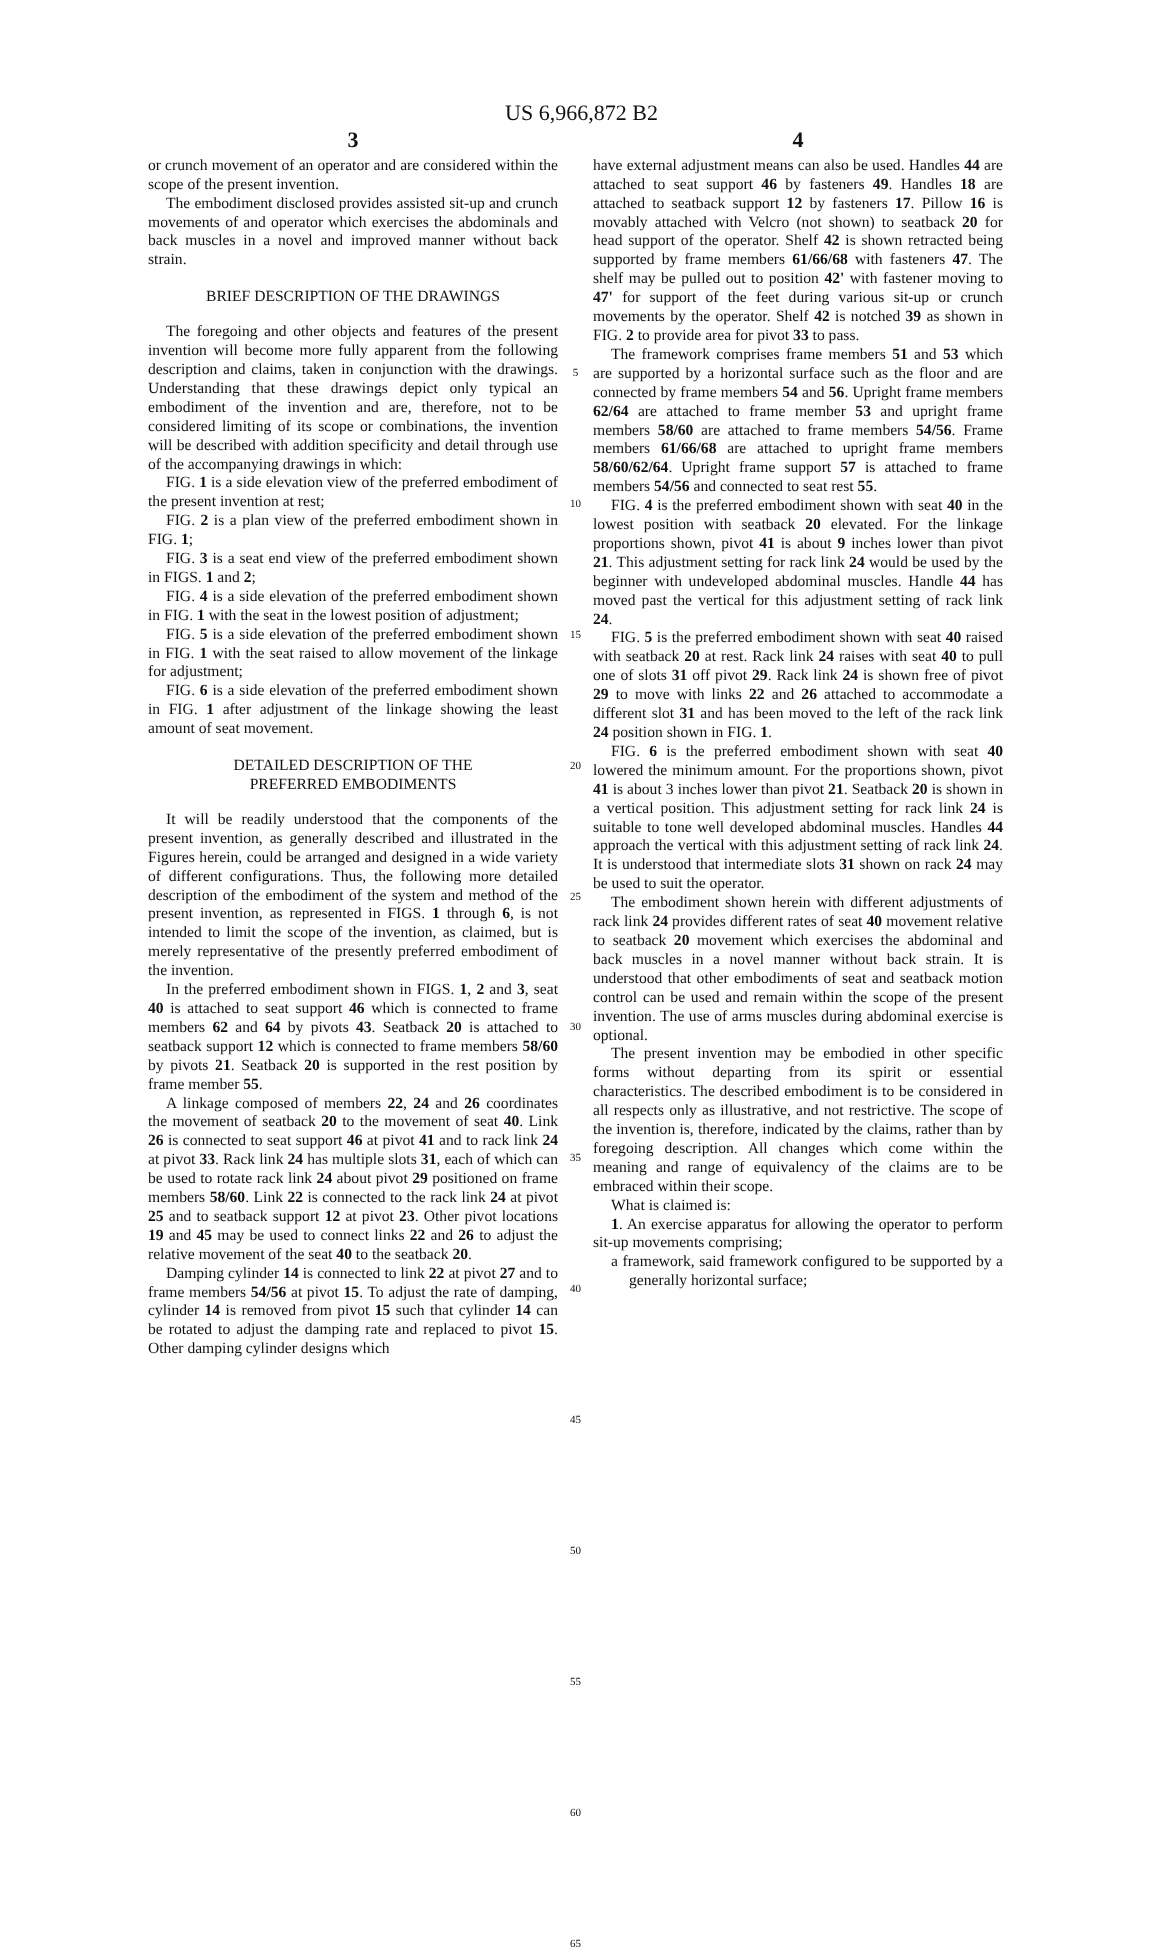US 6,966,872 B2
3
or crunch movement of an operator and are considered within the scope of the present invention.
The embodiment disclosed provides assisted sit-up and crunch movements of and operator which exercises the abdominals and back muscles in a novel and improved manner without back strain.
BRIEF DESCRIPTION OF THE DRAWINGS
The foregoing and other objects and features of the present invention will become more fully apparent from the following description and claims, taken in conjunction with the drawings. Understanding that these drawings depict only typical an embodiment of the invention and are, therefore, not to be considered limiting of its scope or combinations, the invention will be described with addition specificity and detail through use of the accompanying drawings in which:
FIG. 1 is a side elevation view of the preferred embodiment of the present invention at rest;
FIG. 2 is a plan view of the preferred embodiment shown in FIG. 1;
FIG. 3 is a seat end view of the preferred embodiment shown in FIGS. 1 and 2;
FIG. 4 is a side elevation of the preferred embodiment shown in FIG. 1 with the seat in the lowest position of adjustment;
FIG. 5 is a side elevation of the preferred embodiment shown in FIG. 1 with the seat raised to allow movement of the linkage for adjustment;
FIG. 6 is a side elevation of the preferred embodiment shown in FIG. 1 after adjustment of the linkage showing the least amount of seat movement.
DETAILED DESCRIPTION OF THE
PREFERRED EMBODIMENTS
It will be readily understood that the components of the present invention, as generally described and illustrated in the Figures herein, could be arranged and designed in a wide variety of different configurations. Thus, the following more detailed description of the embodiment of the system and method of the present invention, as represented in FIGS. 1 through 6, is not intended to limit the scope of the invention, as claimed, but is merely representative of the presently preferred embodiment of the invention.
In the preferred embodiment shown in FIGS. 1, 2 and 3, seat 40 is attached to seat support 46 which is connected to frame members 62 and 64 by pivots 43. Seatback 20 is attached to seatback support 12 which is connected to frame members 58/60 by pivots 21. Seatback 20 is supported in the rest position by frame member 55.
A linkage composed of members 22, 24 and 26 coordinates the movement of seatback 20 to the movement of seat 40. Link 26 is connected to seat support 46 at pivot 41 and to rack link 24 at pivot 33. Rack link 24 has multiple slots 31, each of which can be used to rotate rack link 24 about pivot 29 positioned on frame members 58/60. Link 22 is connected to the rack link 24 at pivot 25 and to seatback support 12 at pivot 23. Other pivot locations 19 and 45 may be used to connect links 22 and 26 to adjust the relative movement of the seat 40 to the seatback 20.
Damping cylinder 14 is connected to link 22 at pivot 27 and to frame members 54/56 at pivot 15. To adjust the rate of damping, cylinder 14 is removed from pivot 15 such that cylinder 14 can be rotated to adjust the damping rate and replaced to pivot 15. Other damping cylinder designs which
5
10
15
20
25
30
35
40
45
50
55
60
65
4
have external adjustment means can also be used. Handles 44 are attached to seat support 46 by fasteners 49. Handles 18 are attached to seatback support 12 by fasteners 17. Pillow 16 is movably attached with Velcro (not shown) to seatback 20 for head support of the operator. Shelf 42 is shown retracted being supported by frame members 61/66/68 with fasteners 47. The shelf may be pulled out to position 42' with fastener moving to 47' for support of the feet during various sit-up or crunch movements by the operator. Shelf 42 is notched 39 as shown in FIG. 2 to provide area for pivot 33 to pass.
The framework comprises frame members 51 and 53 which are supported by a horizontal surface such as the floor and are connected by frame members 54 and 56. Upright frame members 62/64 are attached to frame member 53 and upright frame members 58/60 are attached to frame members 54/56. Frame members 61/66/68 are attached to upright frame members 58/60/62/64. Upright frame support 57 is attached to frame members 54/56 and connected to seat rest 55.
FIG. 4 is the preferred embodiment shown with seat 40 in the lowest position with seatback 20 elevated. For the linkage proportions shown, pivot 41 is about 9 inches lower than pivot 21. This adjustment setting for rack link 24 would be used by the beginner with undeveloped abdominal muscles. Handle 44 has moved past the vertical for this adjustment setting of rack link 24.
FIG. 5 is the preferred embodiment shown with seat 40 raised with seatback 20 at rest. Rack link 24 raises with seat 40 to pull one of slots 31 off pivot 29. Rack link 24 is shown free of pivot 29 to move with links 22 and 26 attached to accommodate a different slot 31 and has been moved to the left of the rack link 24 position shown in FIG. 1.
FIG. 6 is the preferred embodiment shown with seat 40 lowered the minimum amount. For the proportions shown, pivot 41 is about 3 inches lower than pivot 21. Seatback 20 is shown in a vertical position. This adjustment setting for rack link 24 is suitable to tone well developed abdominal muscles. Handles 44 approach the vertical with this adjustment setting of rack link 24. It is understood that intermediate slots 31 shown on rack 24 may be used to suit the operator.
The embodiment shown herein with different adjustments of rack link 24 provides different rates of seat 40 movement relative to seatback 20 movement which exercises the abdominal and back muscles in a novel manner without back strain. It is understood that other embodiments of seat and seatback motion control can be used and remain within the scope of the present invention. The use of arms muscles during abdominal exercise is optional.
The present invention may be embodied in other specific forms without departing from its spirit or essential characteristics. The described embodiment is to be considered in all respects only as illustrative, and not restrictive. The scope of the invention is, therefore, indicated by the claims, rather than by foregoing description. All changes which come within the meaning and range of equivalency of the claims are to be embraced within their scope.
What is claimed is:
1. An exercise apparatus for allowing the operator to perform sit-up movements comprising;
a framework, said framework configured to be supported by a generally horizontal surface;